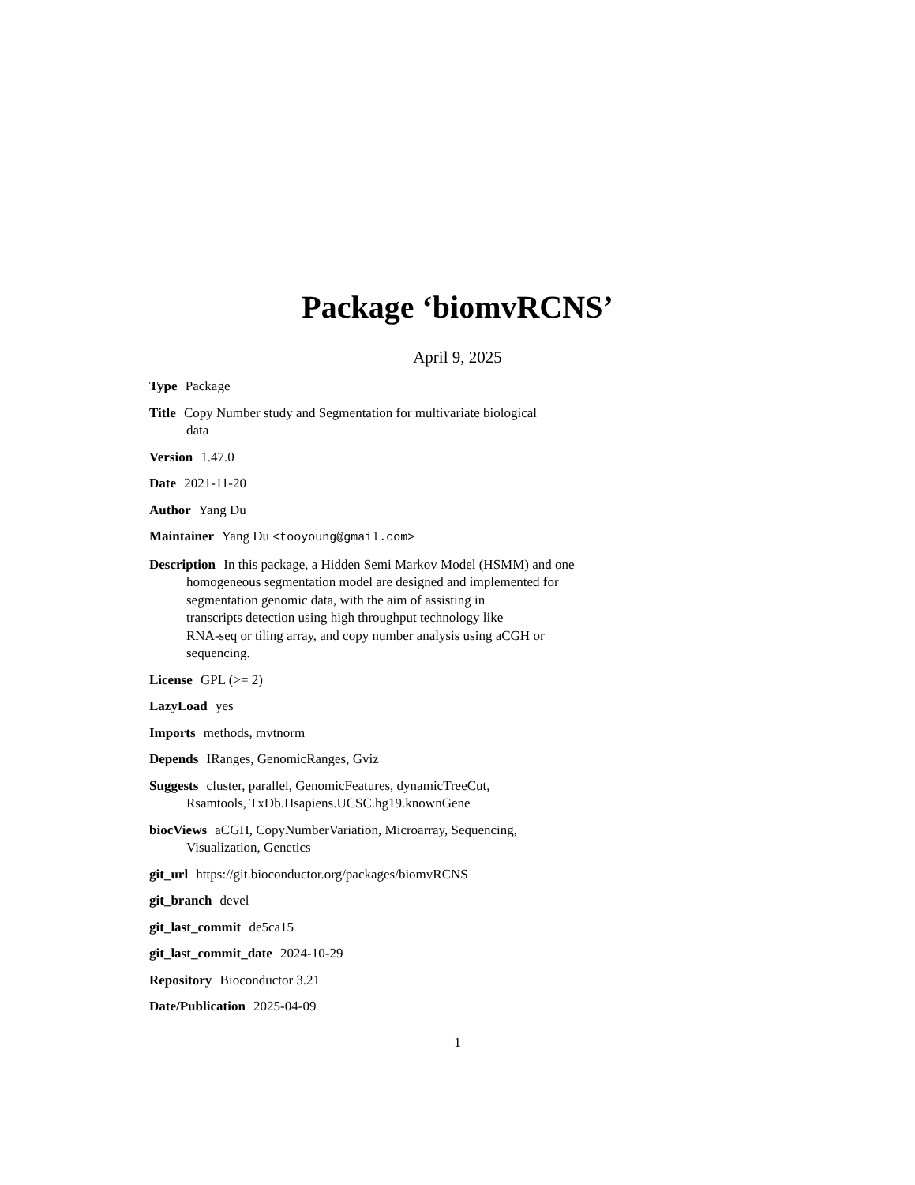Package ‘biomvRCNS’
April 9, 2025
Type Package
Title Copy Number study and Segmentation for multivariate biological
data
Version 1.47.0
Date 2021-11-20
Author Yang Du
Maintainer Yang Du <tooyoung@gmail.com>
Description In this package, a Hidden Semi Markov Model (HSMM) and one
homogeneous segmentation model are designed and implemented for
segmentation genomic data, with the aim of assisting in
transcripts detection using high throughput technology like
RNA-seq or tiling array, and copy number analysis using aCGH or
sequencing.
License GPL (>= 2)
LazyLoad yes
Imports methods, mvtnorm
Depends IRanges, GenomicRanges, Gviz
Suggests cluster, parallel, GenomicFeatures, dynamicTreeCut,
Rsamtools, TxDb.Hsapiens.UCSC.hg19.knownGene
biocViews aCGH, CopyNumberVariation, Microarray, Sequencing,
Visualization, Genetics
git_url https://git.bioconductor.org/packages/biomvRCNS
git_branch devel
git_last_commit de5ca15
git_last_commit_date 2024-10-29
Repository Bioconductor 3.21
Date/Publication 2025-04-09
1